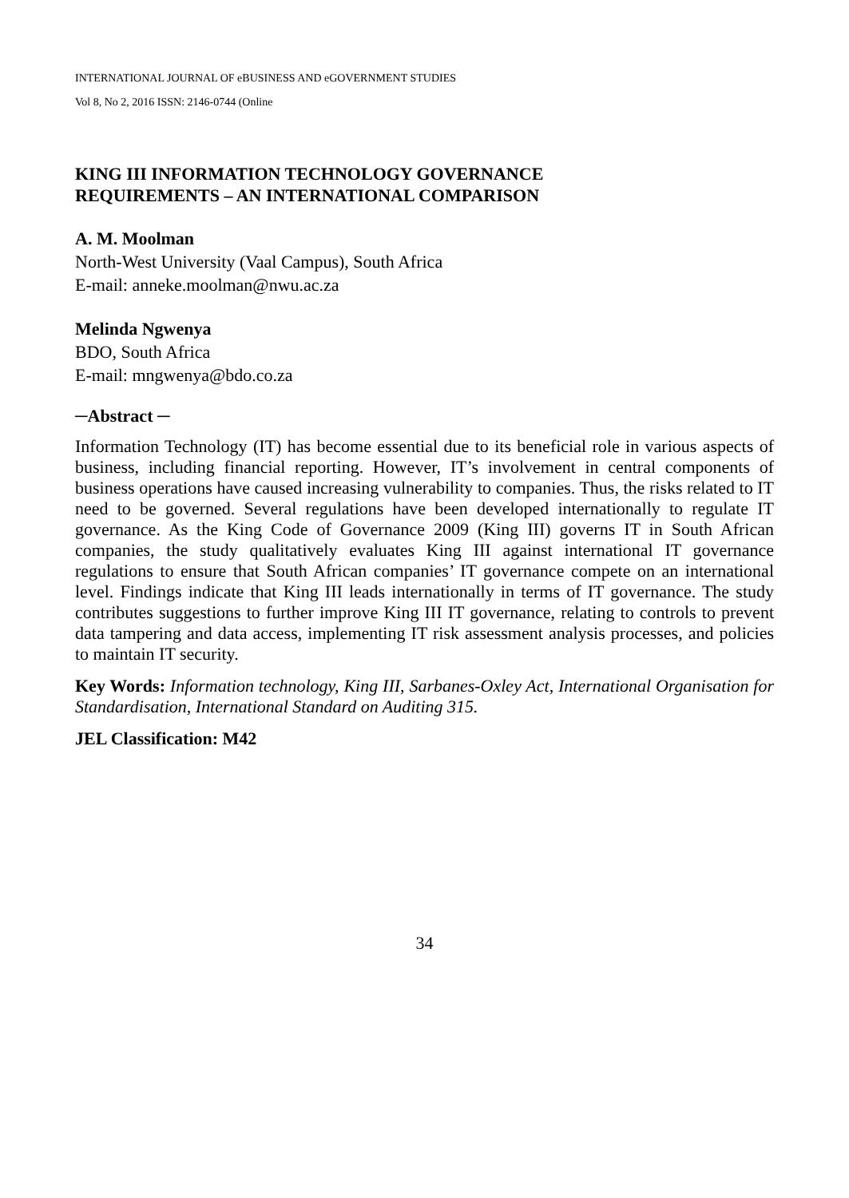INTERNATIONAL JOURNAL OF eBUSINESS AND eGOVERNMENT STUDIES
Vol 8, No 2, 2016 ISSN: 2146-0744 (Online
KING III INFORMATION TECHNOLOGY GOVERNANCE
REQUIREMENTS – AN INTERNATIONAL COMPARISON
A. M. Moolman
North-West University (Vaal Campus), South Africa
E-mail: anneke.moolman@nwu.ac.za
Melinda Ngwenya
BDO, South Africa
E-mail: mngwenya@bdo.co.za
─Abstract ─
Information Technology (IT) has become essential due to its beneficial role in various aspects of business, including financial reporting. However, IT’s involvement in central components of business operations have caused increasing vulnerability to companies. Thus, the risks related to IT need to be governed. Several regulations have been developed internationally to regulate IT governance. As the King Code of Governance 2009 (King III) governs IT in South African companies, the study qualitatively evaluates King III against international IT governance regulations to ensure that South African companies’ IT governance compete on an international level. Findings indicate that King III leads internationally in terms of IT governance. The study contributes suggestions to further improve King III IT governance, relating to controls to prevent data tampering and data access, implementing IT risk assessment analysis processes, and policies to maintain IT security.
Key Words: Information technology, King III, Sarbanes-Oxley Act, International Organisation for Standardisation, International Standard on Auditing 315.
JEL Classification: M42
34